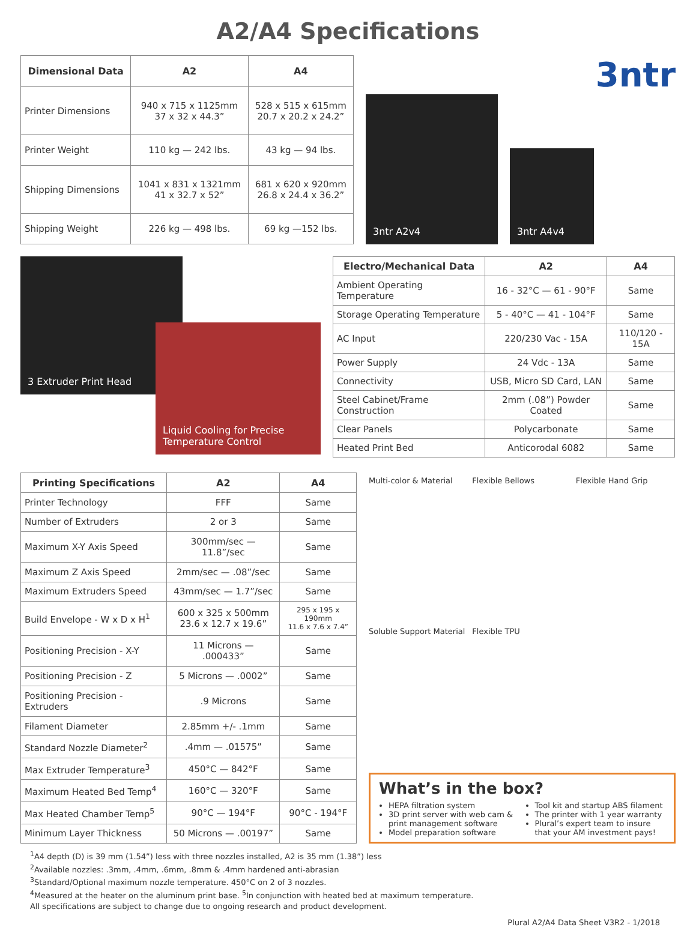A2/A4 Specifications
| Dimensional Data | A2 | A4 |
| --- | --- | --- |
| Printer Dimensions | 940 x 715 x 1125mm 37 x 32 x 44.3” | 528 x 515 x 615mm 20.7 x 20.2 x 24.2” |
| Printer Weight | 110 kg — 242 lbs. | 43 kg — 94 lbs. |
| Shipping Dimensions | 1041 x 831 x 1321mm 41 x 32.7 x 52” | 681 x 620 x 920mm 26.8 x 24.4 x 36.2” |
| Shipping Weight | 226 kg — 498 lbs. | 69 kg —152 lbs. |
3ntr
3ntr A2v4
3ntr A4v4
3 Extruder Print Head
Liquid Cooling for Precise Temperature Control
| Electro/Mechanical Data | A2 | A4 |
| --- | --- | --- |
| Ambient Operating Temperature | 16 - 32°C — 61 - 90°F | Same |
| Storage Operating Temperature | 5 - 40°C — 41 - 104°F | Same |
| AC Input | 220/230 Vac - 15A | 110/120 - 15A |
| Power Supply | 24 Vdc - 13A | Same |
| Connectivity | USB, Micro SD Card, LAN | Same |
| Steel Cabinet/Frame Construction | 2mm (.08”) Powder Coated | Same |
| Clear Panels | Polycarbonate | Same |
| Heated Print Bed | Anticorodal 6082 | Same |
| Printing Specifications | A2 | A4 |
| --- | --- | --- |
| Printer Technology | FFF | Same |
| Number of Extruders | 2 or 3 | Same |
| Maximum X-Y Axis Speed | 300mm/sec — 11.8”/sec | Same |
| Maximum Z Axis Speed | 2mm/sec — .08”/sec | Same |
| Maximum Extruders Speed | 43mm/sec — 1.7”/sec | Same |
| Build Envelope - W x D x H<sup>1</sup> | 600 x 325 x 500mm 23.6 x 12.7 x 19.6” | 295 x 195 x 190mm 11.6 x 7.6 x 7.4” |
| Positioning Precision - X-Y | 11 Microns — .000433” | Same |
| Positioning Precision - Z | 5 Microns — .0002” | Same |
| Positioning Precision - Extruders | .9 Microns | Same |
| Filament Diameter | 2.85mm +/- .1mm | Same |
| Standard Nozzle Diameter<sup>2</sup> | .4mm — .01575” | Same |
| Max Extruder Temperature<sup>3</sup> | 450°C — 842°F | Same |
| Maximum Heated Bed Temp<sup>4</sup> | 160°C — 320°F | Same |
| Max Heated Chamber Temp<sup>5</sup> | 90°C — 194°F | 90°C - 194°F |
| Minimum Layer Thickness | 50 Microns — .00197” | Same |
Multi-color & Material
Flexible Bellows
Flexible Hand Grip
Soluble Support Material
Flexible TPU
What’s in the box?
HEPA filtration system
3D print server with web cam & print management software
Model preparation software
Tool kit and startup ABS filament
The printer with 1 year warranty
Plural’s expert team to insure that your AM investment pays!
<sup>1</sup> A4 depth (D) is 39 mm (1.54”) less with three nozzles installed, A2 is 35 mm (1.38”) less
<sup>2</sup> Available nozzles: .3mm, .4mm, .6mm, .8mm & .4mm hardened anti-abrasian
<sup>3</sup> Standard/Optional maximum nozzle temperature. 450°C on 2 of 3 nozzles.
<sup>4</sup> Measured at the heater on the aluminum print base. <sup>5</sup>In conjunction with heated bed at maximum temperature.
All specifications are subject to change due to ongoing research and product development.
Plural A2/A4 Data Sheet V3R2 - 1/2018